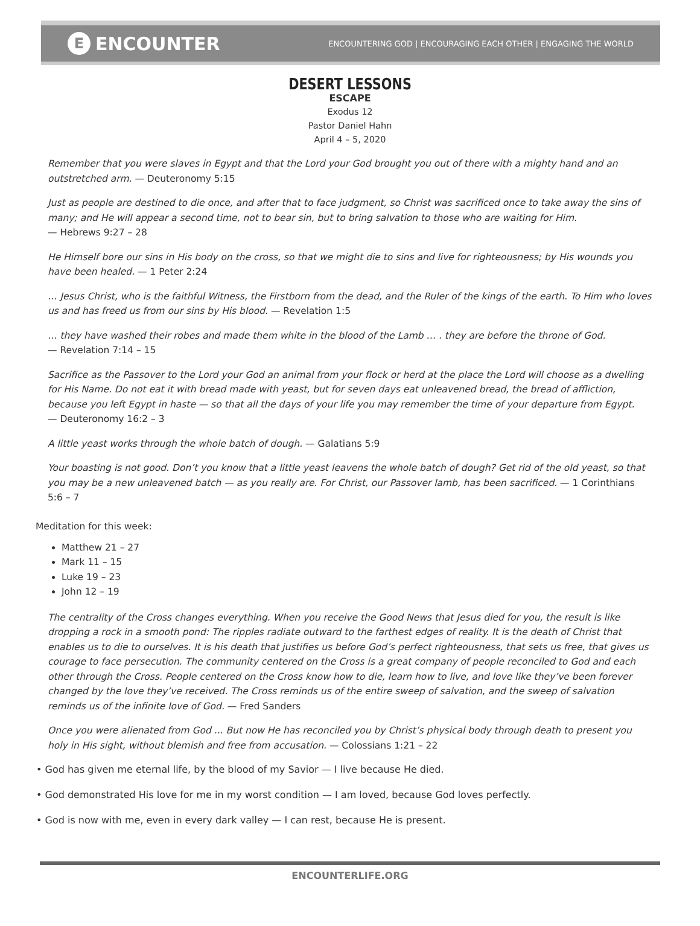E ENCOUNTER
ENCOUNTERING GOD | ENCOURAGING EACH OTHER | ENGAGING THE WORLD
DESERT LESSONS
ESCAPE
Exodus 12
Pastor Daniel Hahn
April 4 – 5, 2020
Remember that you were slaves in Egypt and that the Lord your God brought you out of there with a mighty hand and an outstretched arm. — Deuteronomy 5:15
Just as people are destined to die once, and after that to face judgment, so Christ was sacrificed once to take away the sins of many; and He will appear a second time, not to bear sin, but to bring salvation to those who are waiting for Him.
— Hebrews 9:27 – 28
He Himself bore our sins in His body on the cross, so that we might die to sins and live for righteousness; by His wounds you have been healed. — 1 Peter 2:24
… Jesus Christ, who is the faithful Witness, the Firstborn from the dead, and the Ruler of the kings of the earth. To Him who loves us and has freed us from our sins by His blood. — Revelation 1:5
… they have washed their robes and made them white in the blood of the Lamb … . they are before the throne of God.
— Revelation 7:14 – 15
Sacrifice as the Passover to the Lord your God an animal from your flock or herd at the place the Lord will choose as a dwelling for His Name. Do not eat it with bread made with yeast, but for seven days eat unleavened bread, the bread of affliction, because you left Egypt in haste — so that all the days of your life you may remember the time of your departure from Egypt.
— Deuteronomy 16:2 – 3
A little yeast works through the whole batch of dough. — Galatians 5:9
Your boasting is not good. Don’t you know that a little yeast leavens the whole batch of dough? Get rid of the old yeast, so that you may be a new unleavened batch — as you really are. For Christ, our Passover lamb, has been sacrificed. — 1 Corinthians 5:6 – 7
Meditation for this week:
Matthew 21 – 27
Mark 11 – 15
Luke 19 – 23
John 12 – 19
The centrality of the Cross changes everything. When you receive the Good News that Jesus died for you, the result is like dropping a rock in a smooth pond: The ripples radiate outward to the farthest edges of reality. It is the death of Christ that enables us to die to ourselves. It is his death that justifies us before God’s perfect righteousness, that sets us free, that gives us courage to face persecution. The community centered on the Cross is a great company of people reconciled to God and each other through the Cross. People centered on the Cross know how to die, learn how to live, and love like they’ve been forever changed by the love they’ve received. The Cross reminds us of the entire sweep of salvation, and the sweep of salvation reminds us of the infinite love of God. — Fred Sanders
Once you were alienated from God ... But now He has reconciled you by Christ’s physical body through death to present you holy in His sight, without blemish and free from accusation. — Colossians 1:21 – 22
• God has given me eternal life, by the blood of my Savior — I live because He died.
• God demonstrated His love for me in my worst condition — I am loved, because God loves perfectly.
• God is now with me, even in every dark valley — I can rest, because He is present.
ENCOUNTERLIFE.ORG